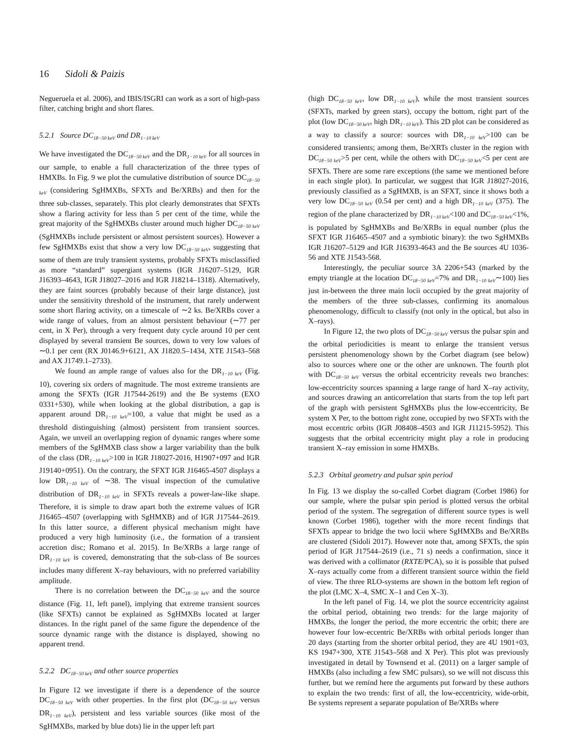16 Sidoli & Paizis
Negueruela et al. 2006), and IBIS/ISGRI can work as a sort of high-pass filter, catching bright and short flares.
5.2.1 Source DC<sub>18−50 keV</sub> and DR<sub>1−10 keV</sub>
We have investigated the DC<sub>18−50 keV</sub> and the DR<sub>1−10 keV</sub> for all sources in our sample, to enable a full characterization of the three types of HMXBs. In Fig. 9 we plot the cumulative distribution of source DC<sub>18−50 keV</sub> (considering SgHMXBs, SFXTs and Be/XRBs) and then for the three sub-classes, separately. This plot clearly demonstrates that SFXTs show a flaring activity for less than 5 per cent of the time, while the great majority of the SgHMXBs cluster around much higher DC<sub>18−50 keV</sub> (SgHMXBs include persistent or almost persistent sources). However a few SgHMXBs exist that show a very low DC<sub>18−50 keV</sub>, suggesting that some of them are truly transient systems, probably SFXTs misclassified as more “standard” supergiant systems (IGR J16207–5129, IGR J16393–4643, IGR J18027–2016 and IGR J18214–1318). Alternatively, they are faint sources (probably because of their large distance), just under the sensitivity threshold of the instrument, that rarely underwent some short flaring activity, on a timescale of ∼2 ks. Be/XRBs cover a wide range of values, from an almost persistent behaviour (∼77 per cent, in X Per), through a very frequent duty cycle around 10 per cent displayed by several transient Be sources, down to very low values of ∼0.1 per cent (RX J0146.9+6121, AX J1820.5–1434, XTE J1543–568 and AX J1749.1–2733).
We found an ample range of values also for the DR<sub>1−10 keV</sub> (Fig. 10), covering six orders of magnitude. The most extreme transients are among the SFXTs (IGR J17544-2619) and the Be systems (EXO 0331+530), while when looking at the global distribution, a gap is apparent around DR<sub>1−10 keV</sub>=100, a value that might be used as a threshold distinguishing (almost) persistent from transient sources. Again, we unveil an overlapping region of dynamic ranges where some members of the SgHMXB class show a larger variability than the bulk of the class (DR<sub>1−10 keV</sub>>100 in IGR J18027-2016, H1907+097 and IGR J19140+0951). On the contrary, the SFXT IGR J16465-4507 displays a low DR<sub>1−10 keV</sub> of ∼38. The visual inspection of the cumulative distribution of DR<sub>1−10 keV</sub> in SFXTs reveals a power-law-like shape. Therefore, it is simple to draw apart both the extreme values of IGR J16465–4507 (overlapping with SgHMXB) and of IGR J17544–2619. In this latter source, a different physical mechanism might have produced a very high luminosity (i.e., the formation of a transient accretion disc; Romano et al. 2015). In Be/XRBs a large range of DR<sub>1−10 keV</sub> is covered, demonstrating that the sub-class of Be sources includes many different X–ray behaviours, with no preferred variability amplitude.
There is no correlation between the DC<sub>18−50 keV</sub> and the source distance (Fig. 11, left panel), implying that extreme transient sources (like SFXTs) cannot be explained as SgHMXBs located at larger distances. In the right panel of the same figure the dependence of the source dynamic range with the distance is displayed, showing no apparent trend.
5.2.2 DC<sub>18−50 keV</sub> and other source properties
In Figure 12 we investigate if there is a dependence of the source DC<sub>18−50 keV</sub> with other properties. In the first plot (DC<sub>18−50 keV</sub> versus DR<sub>1−10 keV</sub>), persistent and less variable sources (like most of the SgHMXBs, marked by blue dots) lie in the upper left part
(high DC<sub>18−50 keV</sub>, low DR<sub>1−10 keV</sub>), while the most transient sources (SFXTs, marked by green stars), occupy the bottom, right part of the plot (low DC<sub>18−50 keV</sub>, high DR<sub>1−10 keV</sub>). This 2D plot can be considered as a way to classify a source: sources with DR<sub>1−10 keV</sub>>100 can be considered transients; among them, Be/XRTs cluster in the region with DC<sub>18−50 keV</sub>>5 per cent, while the others with DC<sub>18−50 keV</sub><5 per cent are SFXTs. There are some rare exceptions (the same we mentioned before in each single plot). In particular, we suggest that IGR J18027-2016, previously classified as a SgHMXB, is an SFXT, since it shows both a very low DC<sub>18−50 keV</sub> (0.54 per cent) and a high DR<sub>1−10 keV</sub> (375). The region of the plane characterized by DR<sub>1−10 keV</sub><100 and DC<sub>18−50 keV</sub><1%, is populated by SgHMXBs and Be/XRBs in equal number (plus the SFXT IGR J16465–4507 and a symbiotic binary): the two SgHMXBs IGR J16207–5129 and IGR J16393-4643 and the Be sources 4U 1036-56 and XTE J1543-568.
Interestingly, the peculiar source 3A 2206+543 (marked by the empty triangle at the location DC<sub>18−50 keV</sub>=7% and DR<sub>1−10 keV</sub>∼100) lies just in-between the three main locii occupied by the great majority of the members of the three sub-classes, confirming its anomalous phenomenology, difficult to classify (not only in the optical, but also in X–rays).
In Figure 12, the two plots of DC<sub>18−50 keV</sub> versus the pulsar spin and the orbital periodicities is meant to enlarge the transient versus persistent phenomenology shown by the Corbet diagram (see below) also to sources where one or the other are unknown. The fourth plot with DC<sub>18−50 keV</sub> versus the orbital eccentricity reveals two branches: low-eccentricity sources spanning a large range of hard X–ray activity, and sources drawing an anticorrelation that starts from the top left part of the graph with persistent SgHMXBs plus the low-eccentricity, Be system X Per, to the bottom right zone, occupied by two SFXTs with the most eccentric orbits (IGR J08408–4503 and IGR J11215-5952). This suggests that the orbital eccentricity might play a role in producing transient X–ray emission in some HMXBs.
5.2.3 Orbital geometry and pulsar spin period
In Fig. 13 we display the so-called Corbet diagram (Corbet 1986) for our sample, where the pulsar spin period is plotted versus the orbital period of the system. The segregation of different source types is well known (Corbet 1986), together with the more recent findings that SFXTs appear to bridge the two locii where SgHMXBs and Be/XRBs are clustered (Sidoli 2017). However note that, among SFXTs, the spin period of IGR J17544–2619 (i.e., 71 s) needs a confirmation, since it was derived with a collimator (RXTE/PCA), so it is possible that pulsed X–rays actually come from a different transient source within the field of view. The three RLO-systems are shown in the bottom left region of the plot (LMC X–4, SMC X–1 and Cen X–3).
In the left panel of Fig. 14, we plot the source eccentricity against the orbital period, obtaining two trends: for the large majority of HMXBs, the longer the period, the more eccentric the orbit; there are however four low-eccentric Be/XRBs with orbital periods longer than 20 days (starting from the shorter orbital period, they are 4U 1901+03, KS 1947+300, XTE J1543–568 and X Per). This plot was previously investigated in detail by Townsend et al. (2011) on a larger sample of HMXBs (also including a few SMC pulsars), so we will not discuss this further, but we remind here the arguments put forward by these authors to explain the two trends: first of all, the low-eccentricity, wide-orbit, Be systems represent a separate population of Be/XRBs where